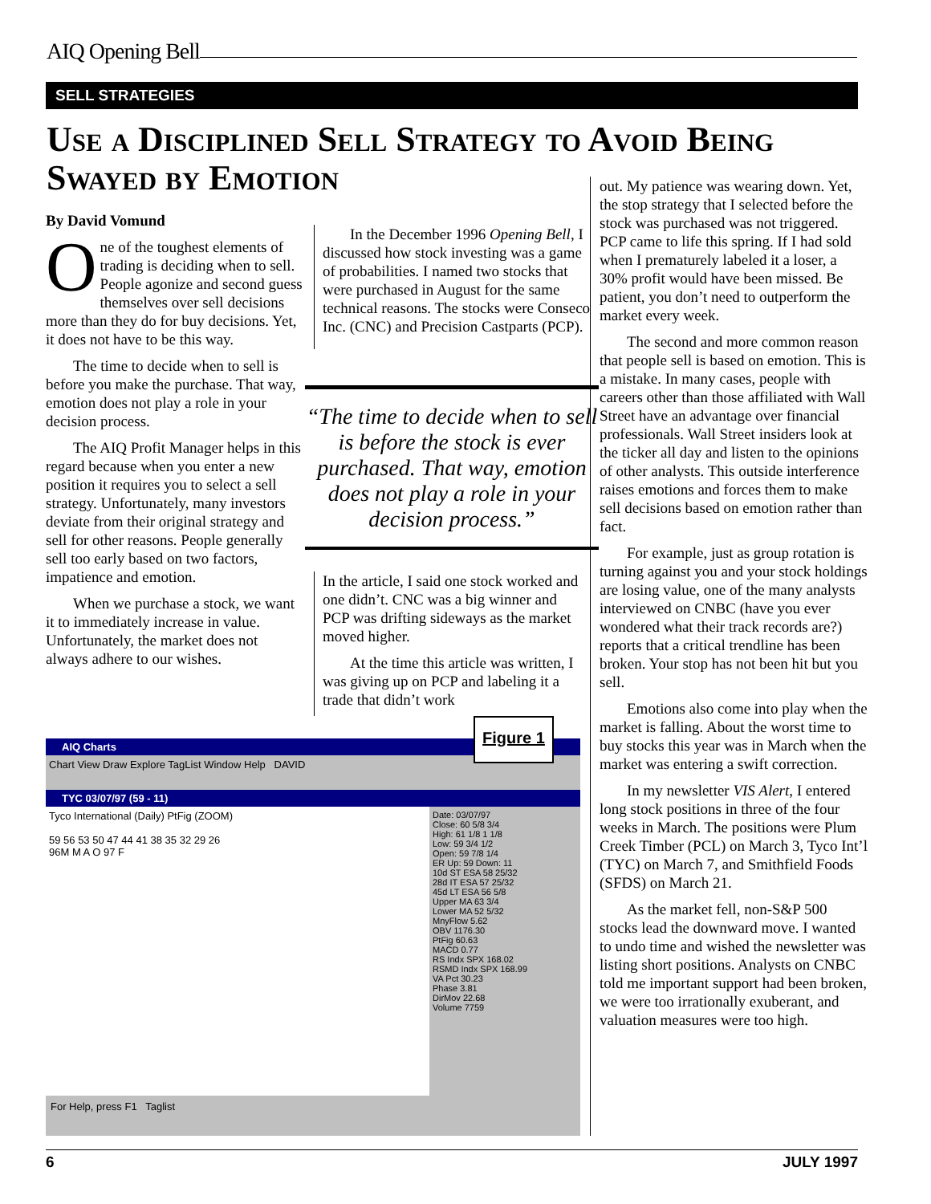AIQ Opening Bell
SELL STRATEGIES
Use a Disciplined Sell Strategy to Avoid Being Swayed by Emotion
By David Vomund
One of the toughest elements of trading is deciding when to sell. People agonize and second guess themselves over sell decisions more than they do for buy decisions. Yet, it does not have to be this way.
The time to decide when to sell is before you make the purchase. That way, emotion does not play a role in your decision process.
The AIQ Profit Manager helps in this regard because when you enter a new position it requires you to select a sell strategy. Unfortunately, many investors deviate from their original strategy and sell for other reasons. People generally sell too early based on two factors, impatience and emotion.
When we purchase a stock, we want it to immediately increase in value. Unfortunately, the market does not always adhere to our wishes.
In the December 1996 Opening Bell, I discussed how stock investing was a game of probabilities. I named two stocks that were purchased in August for the same technical reasons. The stocks were Conseco Inc. (CNC) and Precision Castparts (PCP).
“The time to decide when to sell is before the stock is ever purchased. That way, emotion does not play a role in your decision process.”
In the article, I said one stock worked and one didn’t. CNC was a big winner and PCP was drifting sideways as the market moved higher.
At the time this article was written, I was giving up on PCP and labeling it a trade that didn’t work
out. My patience was wearing down. Yet, the stop strategy that I selected before the stock was purchased was not triggered. PCP came to life this spring. If I had sold when I prematurely labeled it a loser, a 30% profit would have been missed. Be patient, you don’t need to outperform the market every week.
The second and more common reason that people sell is based on emotion. This is a mistake. In many cases, people with careers other than those affiliated with Wall Street have an advantage over financial professionals. Wall Street insiders look at the ticker all day and listen to the opinions of other analysts. This outside interference raises emotions and forces them to make sell decisions based on emotion rather than fact.
For example, just as group rotation is turning against you and your stock holdings are losing value, one of the many analysts interviewed on CNBC (have you ever wondered what their track records are?) reports that a critical trendline has been broken. Your stop has not been hit but you sell.
Emotions also come into play when the market is falling. About the worst time to buy stocks this year was in March when the market was entering a swift correction.
In my newsletter VIS Alert, I entered long stock positions in three of the four weeks in March. The positions were Plum Creek Timber (PCL) on March 3, Tyco Int’l (TYC) on March 7, and Smithfield Foods (SFDS) on March 21.
As the market fell, non-S&P 500 stocks lead the downward move. I wanted to undo time and wished the newsletter was listing short positions. Analysts on CNBC told me important support had been broken, we were too irrationally exuberant, and valuation measures were too high.
AIQ Charts
Chart View Draw Explore TagList Window Help DAVID
TYC 03/07/97 (59 - 11)
Tyco International (Daily) PtFig (ZOOM)
59 56 53 50 47 44 41 38 35 32 29 26
96M M A O 97 F
Date: 03/07/97
Close: 60 5/8 3/4
High: 61 1/8 1 1/8
Low: 59 3/4 1/2
Open: 59 7/8 1/4
ER Up: 59 Down: 11
10d ST ESA 58 25/32
28d IT ESA 57 25/32
45d LT ESA 56 5/8
Upper MA 63 3/4
Lower MA 52 5/32
MnyFlow 5.62
OBV 1176.30
PtFig 60.63
MACD 0.77
RS Indx SPX 168.02
RSMD Indx SPX 168.99
VA Pct 30.23
Phase 3.81
DirMov 22.68
Volume 7759
For Help, press F1 Taglist
Figure 1
6 JULY 1997